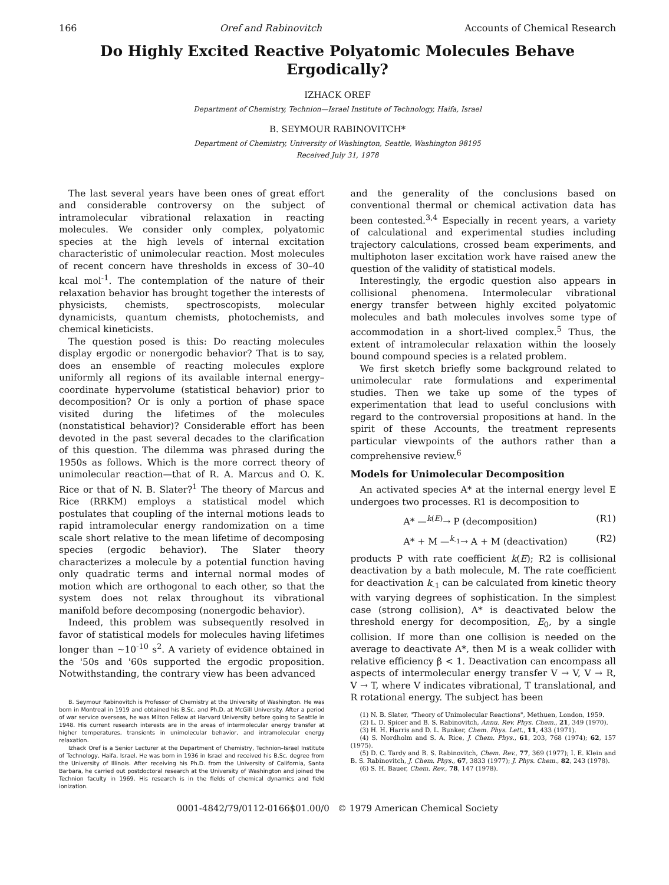166 Oref and Rabinovitch Accounts of Chemical Research
Do Highly Excited Reactive Polyatomic Molecules Behave Ergodically?
IZHACK OREF
Department of Chemistry, Technion—Israel Institute of Technology, Haifa, Israel
B. SEYMOUR RABINOVITCH*
Department of Chemistry, University of Washington, Seattle, Washington 98195
Received July 31, 1978
The last several years have been ones of great effort and considerable controversy on the subject of intramolecular vibrational relaxation in reacting molecules. We consider only complex, polyatomic species at the high levels of internal excitation characteristic of unimolecular reaction. Most molecules of recent concern have thresholds in excess of 30–40 kcal mol<sup>-1</sup>. The contemplation of the nature of their relaxation behavior has brought together the interests of physicists, chemists, spectroscopists, molecular dynamicists, quantum chemists, photochemists, and chemical kineticists.
The question posed is this: Do reacting molecules display ergodic or nonergodic behavior? That is to say, does an ensemble of reacting molecules explore uniformly all regions of its available internal energy–coordinate hypervolume (statistical behavior) prior to decomposition? Or is only a portion of phase space visited during the lifetimes of the molecules (nonstatistical behavior)? Considerable effort has been devoted in the past several decades to the clarification of this question. The dilemma was phrased during the 1950s as follows. Which is the more correct theory of unimolecular reaction—that of R. A. Marcus and O. K. Rice or that of N. B. Slater?<sup>1</sup> The theory of Marcus and Rice (RRKM) employs a statistical model which postulates that coupling of the internal motions leads to rapid intramolecular energy randomization on a time scale short relative to the mean lifetime of decomposing species (ergodic behavior). The Slater theory characterizes a molecule by a potential function having only quadratic terms and internal normal modes of motion which are orthogonal to each other, so that the system does not relax throughout its vibrational manifold before decomposing (nonergodic behavior).
Indeed, this problem was subsequently resolved in favor of statistical models for molecules having lifetimes longer than ~10<sup>-10</sup> s<sup>2</sup>. A variety of evidence obtained in the '50s and '60s supported the ergodic proposition. Notwithstanding, the contrary view has been advanced
B. Seymour Rabinovitch is Professor of Chemistry at the University of Washington. He was born in Montreal in 1919 and obtained his B.Sc. and Ph.D. at McGill University. After a period of war service overseas, he was Milton Fellow at Harvard University before going to Seattle in 1948. His current research interests are in the areas of intermolecular energy transfer at higher temperatures, transients in unimolecular behavior, and intramolecular energy relaxation.
Izhack Oref is a Senior Lecturer at the Department of Chemistry, Technion–Israel Institute of Technology, Haifa, Israel. He was born in 1936 in Israel and received his B.Sc. degree from the University of Illinois. After receiving his Ph.D. from the University of California, Santa Barbara, he carried out postdoctoral research at the University of Washington and joined the Technion faculty in 1969. His research is in the fields of chemical dynamics and field ionization.
and the generality of the conclusions based on conventional thermal or chemical activation data has been contested.<sup>3,4</sup> Especially in recent years, a variety of calculational and experimental studies including trajectory calculations, crossed beam experiments, and multiphoton laser excitation work have raised anew the question of the validity of statistical models.
Interestingly, the ergodic question also appears in collisional phenomena. Intermolecular vibrational energy transfer between highly excited polyatomic molecules and bath molecules involves some type of accommodation in a short-lived complex.<sup>5</sup> Thus, the extent of intramolecular relaxation within the loosely bound compound species is a related problem.
We first sketch briefly some background related to unimolecular rate formulations and experimental studies. Then we take up some of the types of experimentation that lead to useful conclusions with regard to the controversial propositions at hand. In the spirit of these Accounts, the treatment represents particular viewpoints of the authors rather than a comprehensive review.<sup>6</sup>
Models for Unimolecular Decomposition
An activated species A* at the internal energy level E undergoes two processes. R1 is decomposition to
A* —<sup>k(E)</sup>→ P (decomposition) (R1)
A* + M —<sup>k<sub>-1</sub></sup>→ A + M (deactivation) (R2)
products P with rate coefficient k(E); R2 is collisional deactivation by a bath molecule, M. The rate coefficient for deactivation k<sub>-1</sub> can be calculated from kinetic theory with varying degrees of sophistication. In the simplest case (strong collision), A* is deactivated below the threshold energy for decomposition, E<sub>0</sub>, by a single collision. If more than one collision is needed on the average to deactivate A*, then M is a weak collider with relative efficiency β < 1. Deactivation can encompass all aspects of intermolecular energy transfer V → V, V → R, V → T, where V indicates vibrational, T translational, and R rotational energy. The subject has been
(1) N. B. Slater, "Theory of Unimolecular Reactions", Methuen, London, 1959.
(2) L. D. Spicer and B. S. Rabinovitch, Annu. Rev. Phys. Chem., 21, 349 (1970).
(3) H. H. Harris and D. L. Bunker, Chem. Phys. Lett., 11, 433 (1971).
(4) S. Nordholm and S. A. Rice, J. Chem. Phys., 61, 203, 768 (1974); 62, 157 (1975).
(5) D. C. Tardy and B. S. Rabinovitch, Chem. Rev., 77, 369 (1977); I. E. Klein and B. S. Rabinovitch, J. Chem. Phys., 67, 3833 (1977); J. Phys. Chem., 82, 243 (1978).
(6) S. H. Bauer, Chem. Rev., 78, 147 (1978).
0001-4842/79/0112-0166$01.00/0 © 1979 American Chemical Society